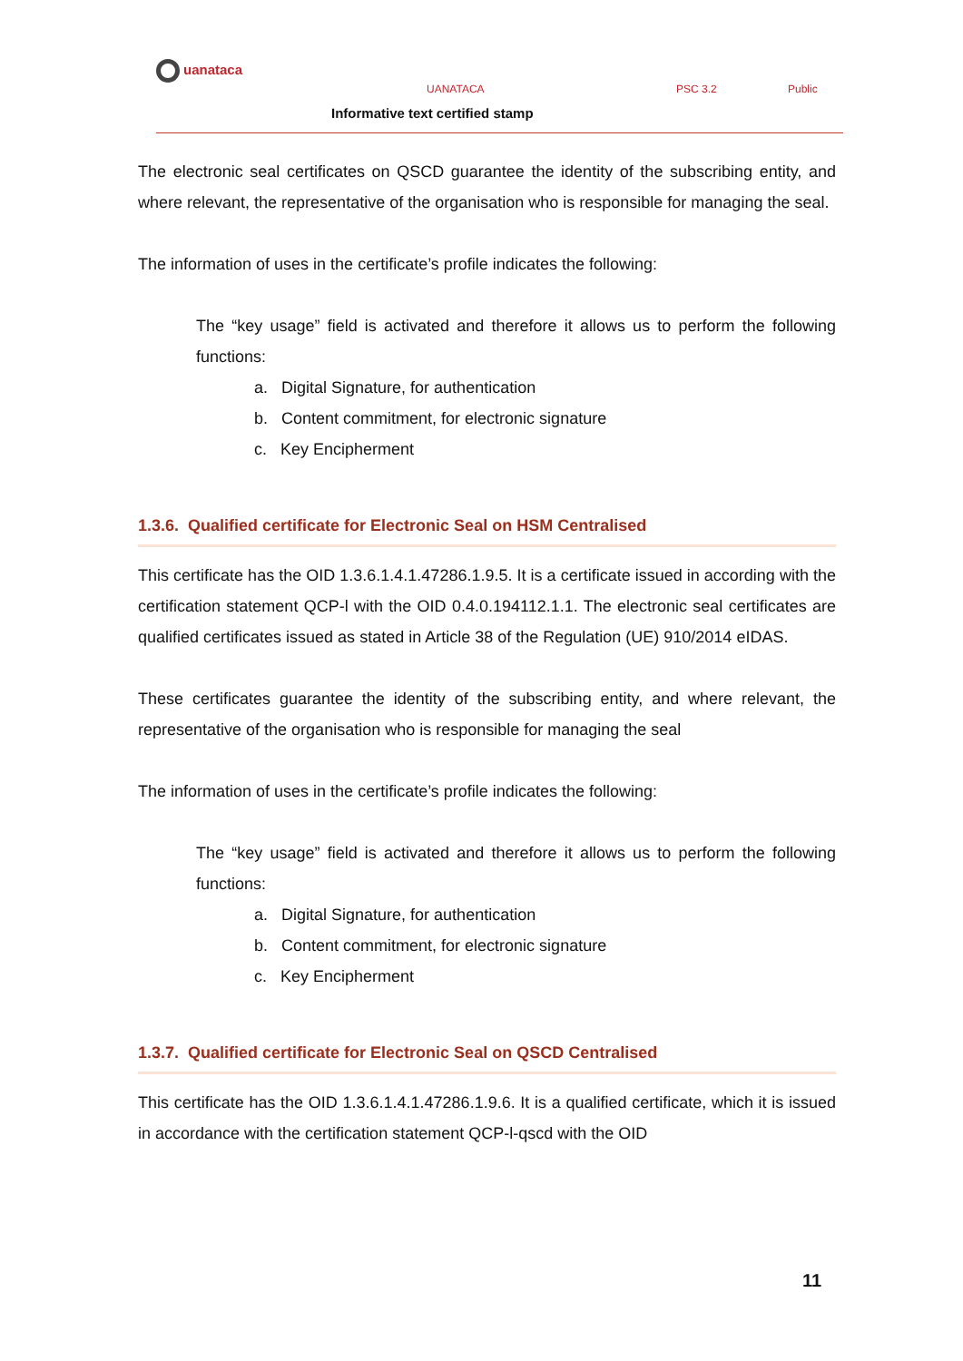uanataca
UANATACA PSC 3.2 Public
Informative text certified stamp
The electronic seal certificates on QSCD guarantee the identity of the subscribing entity, and where relevant, the representative of the organisation who is responsible for managing the seal.
The information of uses in the certificate’s profile indicates the following:
The “key usage” field is activated and therefore it allows us to perform the following functions:
a. Digital Signature, for authentication
b. Content commitment, for electronic signature
c. Key Encipherment
1.3.6. Qualified certificate for Electronic Seal on HSM Centralised
This certificate has the OID 1.3.6.1.4.1.47286.1.9.5. It is a certificate issued in according with the certification statement QCP-l with the OID 0.4.0.194112.1.1. The electronic seal certificates are qualified certificates issued as stated in Article 38 of the Regulation (UE) 910/2014 eIDAS.
These certificates guarantee the identity of the subscribing entity, and where relevant, the representative of the organisation who is responsible for managing the seal
The information of uses in the certificate’s profile indicates the following:
The “key usage” field is activated and therefore it allows us to perform the following functions:
a. Digital Signature, for authentication
b. Content commitment, for electronic signature
c. Key Encipherment
1.3.7. Qualified certificate for Electronic Seal on QSCD Centralised
This certificate has the OID 1.3.6.1.4.1.47286.1.9.6. It is a qualified certificate, which it is issued in accordance with the certification statement QCP-l-qscd with the OID
11